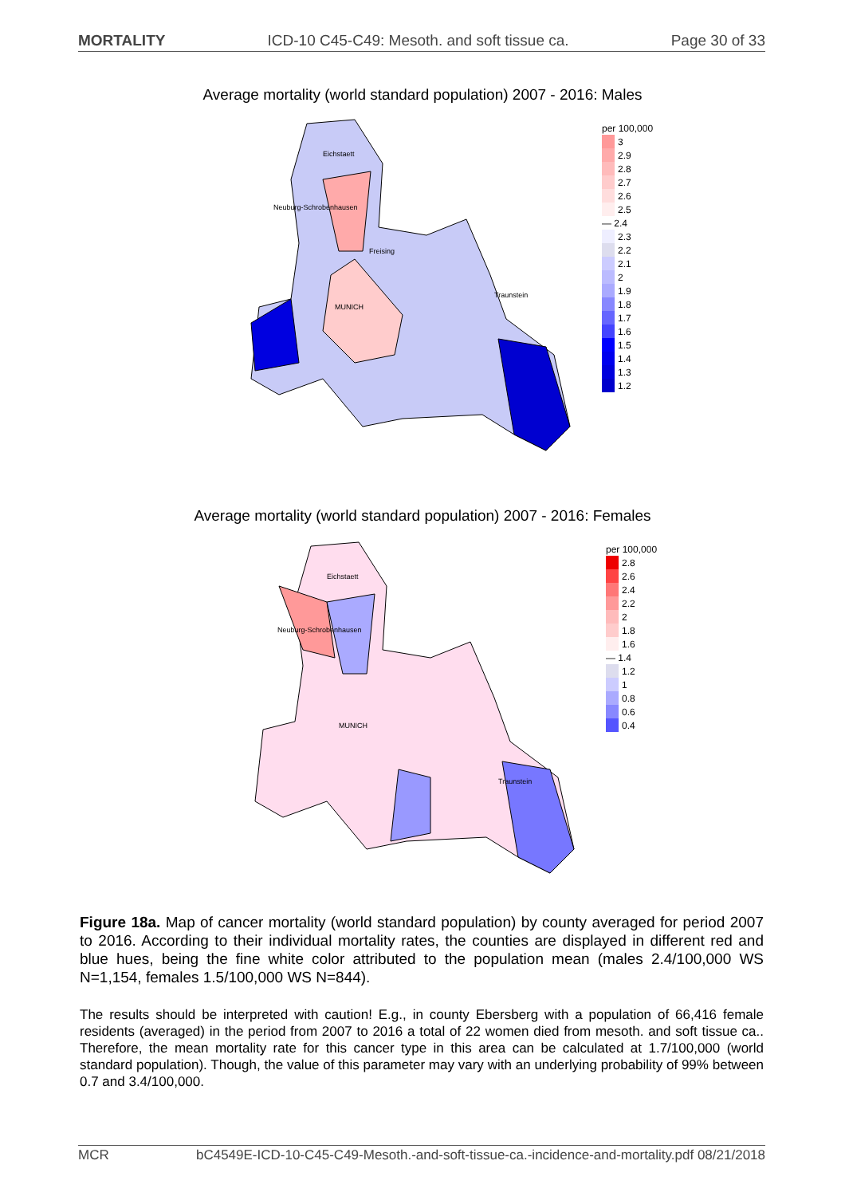MORTALITY ICD-10 C45-C49: Mesoth. and soft tissue ca. Page 30 of 33
Average mortality (world standard population) 2007 - 2016: Males
Eichstaett
Neuburg-Schrobenhausen
Freising
MUNICH
Traunstein
per 100,000
3
2.9
2.8
2.7
2.6
2.5
— 2.4
2.3
2.2
2.1
2
1.9
1.8
1.7
1.6
1.5
1.4
1.3
1.2
Average mortality (world standard population) 2007 - 2016: Females
Eichstaett
Neuburg-Schrobenhausen
MUNICH
Traunstein
per 100,000
2.8
2.6
2.4
2.2
2
1.8
1.6
— 1.4
1.2
1
0.8
0.6
0.4
Figure 18a. Map of cancer mortality (world standard population) by county averaged for period 2007 to 2016. According to their individual mortality rates, the counties are displayed in different red and blue hues, being the fine white color attributed to the population mean (males 2.4/100,000 WS N=1,154, females 1.5/100,000 WS N=844).
The results should be interpreted with caution! E.g., in county Ebersberg with a population of 66,416 female residents (averaged) in the period from 2007 to 2016 a total of 22 women died from mesoth. and soft tissue ca.. Therefore, the mean mortality rate for this cancer type in this area can be calculated at 1.7/100,000 (world standard population). Though, the value of this parameter may vary with an underlying probability of 99% between 0.7 and 3.4/100,000.
MCR bC4549E-ICD-10-C45-C49-Mesoth.-and-soft-tissue-ca.-incidence-and-mortality.pdf 08/21/2018